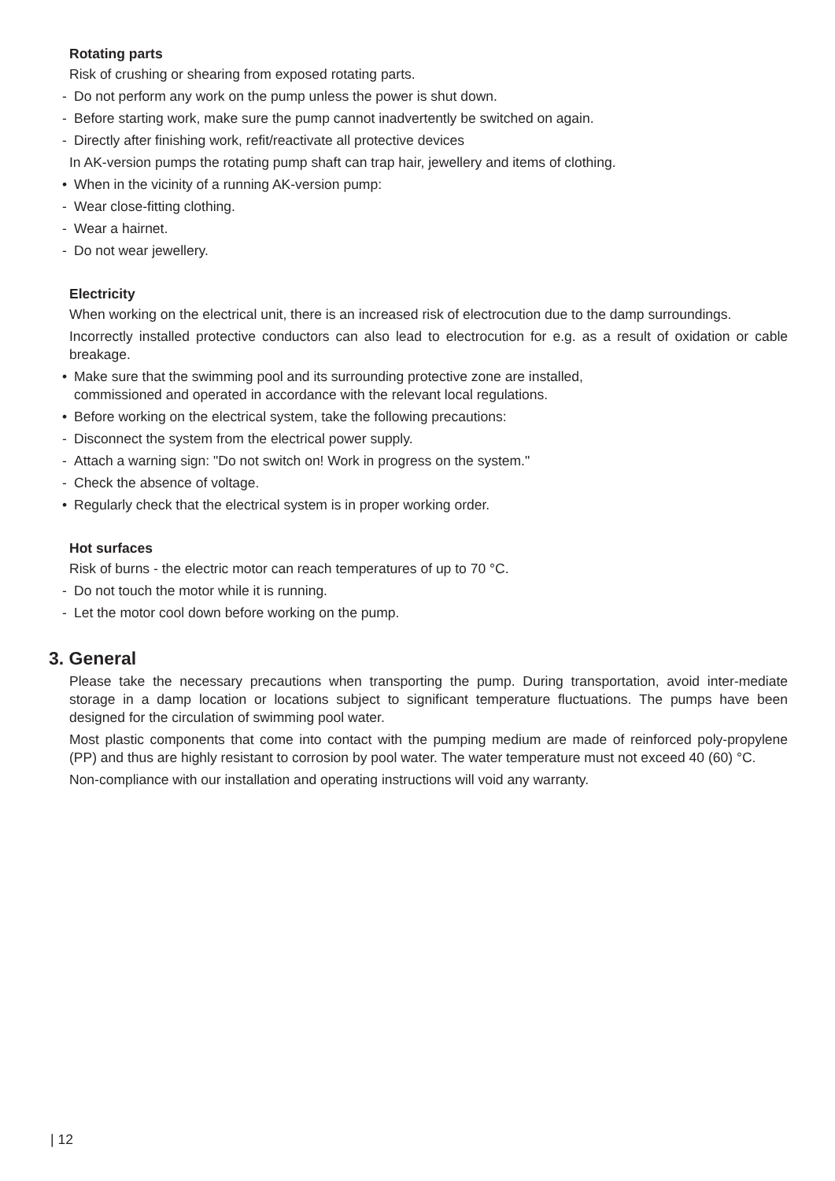Rotating parts
Risk of crushing or shearing from exposed rotating parts.
- Do not perform any work on the pump unless the power is shut down.
- Before starting work, make sure the pump cannot inadvertently be switched on again.
- Directly after finishing work, refit/reactivate all protective devices
In AK-version pumps the rotating pump shaft can trap hair, jewellery and items of clothing.
• When in the vicinity of a running AK-version pump:
- Wear close-fitting clothing.
- Wear a hairnet.
- Do not wear jewellery.
Electricity
When working on the electrical unit, there is an increased risk of electrocution due to the damp surroundings.
Incorrectly installed protective conductors can also lead to electrocution for e.g. as a result of oxidation or cable breakage.
• Make sure that the swimming pool and its surrounding protective zone are installed,
commissioned and operated in accordance with the relevant local regulations.
• Before working on the electrical system, take the following precautions:
- Disconnect the system from the electrical power supply.
- Attach a warning sign: "Do not switch on! Work in progress on the system."
- Check the absence of voltage.
• Regularly check that the electrical system is in proper working order.
Hot surfaces
Risk of burns - the electric motor can reach temperatures of up to 70 °C.
- Do not touch the motor while it is running.
- Let the motor cool down before working on the pump.
3. General
Please take the necessary precautions when transporting the pump. During transportation, avoid inter-mediate storage in a damp location or locations subject to significant temperature fluctuations. The pumps have been designed for the circulation of swimming pool water.
Most plastic components that come into contact with the pumping medium are made of reinforced poly-propylene (PP) and thus are highly resistant to corrosion by pool water. The water temperature must not exceed 40 (60) °C.
Non-compliance with our installation and operating instructions will void any warranty.
| 12